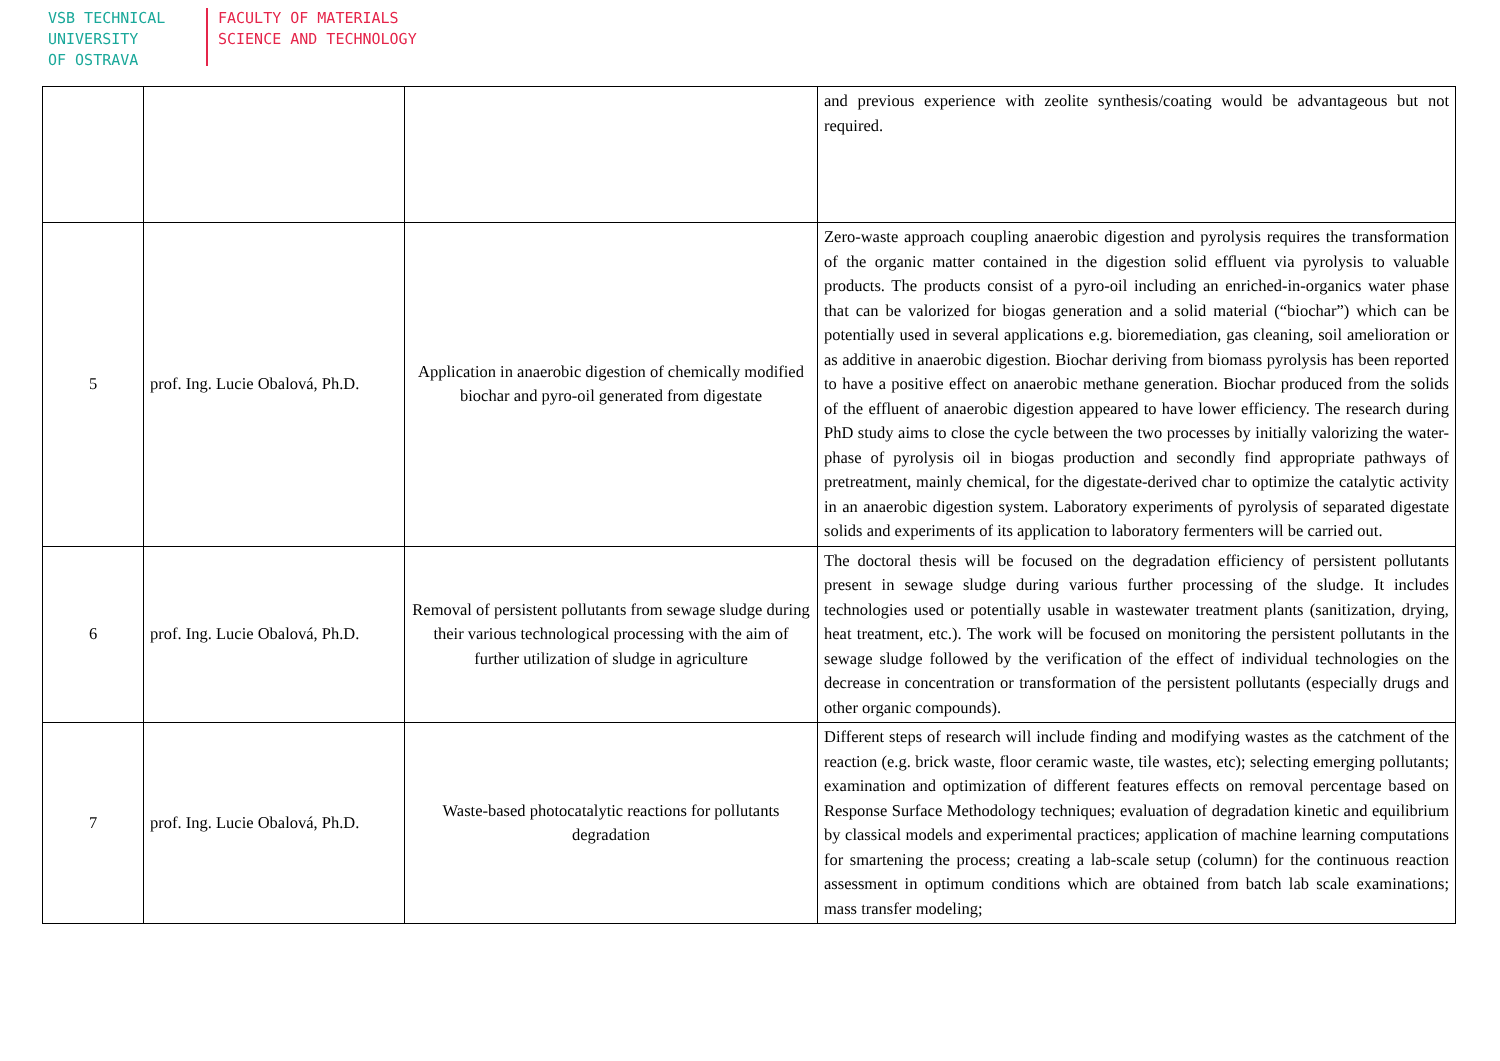VSB TECHNICAL
UNIVERSITY
OF OSTRAVA
FACULTY OF MATERIALS
SCIENCE AND TECHNOLOGY
| | | | and previous experience with zeolite synthesis/coating would be advantageous but not required. |
| 5 | prof. Ing. Lucie Obalová, Ph.D. | Application in anaerobic digestion of chemically modified biochar and pyro-oil generated from digestate | Zero-waste approach coupling anaerobic digestion and pyrolysis requires the transformation of the organic matter contained in the digestion solid effluent via pyrolysis to valuable products. The products consist of a pyro-oil including an enriched-in-organics water phase that can be valorized for biogas generation and a solid material (“biochar”) which can be potentially used in several applications e.g. bioremediation, gas cleaning, soil amelioration or as additive in anaerobic digestion. Biochar deriving from biomass pyrolysis has been reported to have a positive effect on anaerobic methane generation. Biochar produced from the solids of the effluent of anaerobic digestion appeared to have lower efficiency. The research during PhD study aims to close the cycle between the two processes by initially valorizing the water-phase of pyrolysis oil in biogas production and secondly find appropriate pathways of pretreatment, mainly chemical, for the digestate-derived char to optimize the catalytic activity in an anaerobic digestion system. Laboratory experiments of pyrolysis of separated digestate solids and experiments of its application to laboratory fermenters will be carried out. |
| 6 | prof. Ing. Lucie Obalová, Ph.D. | Removal of persistent pollutants from sewage sludge during their various technological processing with the aim of further utilization of sludge in agriculture | The doctoral thesis will be focused on the degradation efficiency of persistent pollutants present in sewage sludge during various further processing of the sludge. It includes technologies used or potentially usable in wastewater treatment plants (sanitization, drying, heat treatment, etc.). The work will be focused on monitoring the persistent pollutants in the sewage sludge followed by the verification of the effect of individual technologies on the decrease in concentration or transformation of the persistent pollutants (especially drugs and other organic compounds). |
| 7 | prof. Ing. Lucie Obalová, Ph.D. | Waste-based photocatalytic reactions for pollutants degradation | Different steps of research will include finding and modifying wastes as the catchment of the reaction (e.g. brick waste, floor ceramic waste, tile wastes, etc); selecting emerging pollutants; examination and optimization of different features effects on removal percentage based on Response Surface Methodology techniques; evaluation of degradation kinetic and equilibrium by classical models and experimental practices; application of machine learning computations for smartening the process; creating a lab-scale setup (column) for the continuous reaction assessment in optimum conditions which are obtained from batch lab scale examinations; mass transfer modeling; |